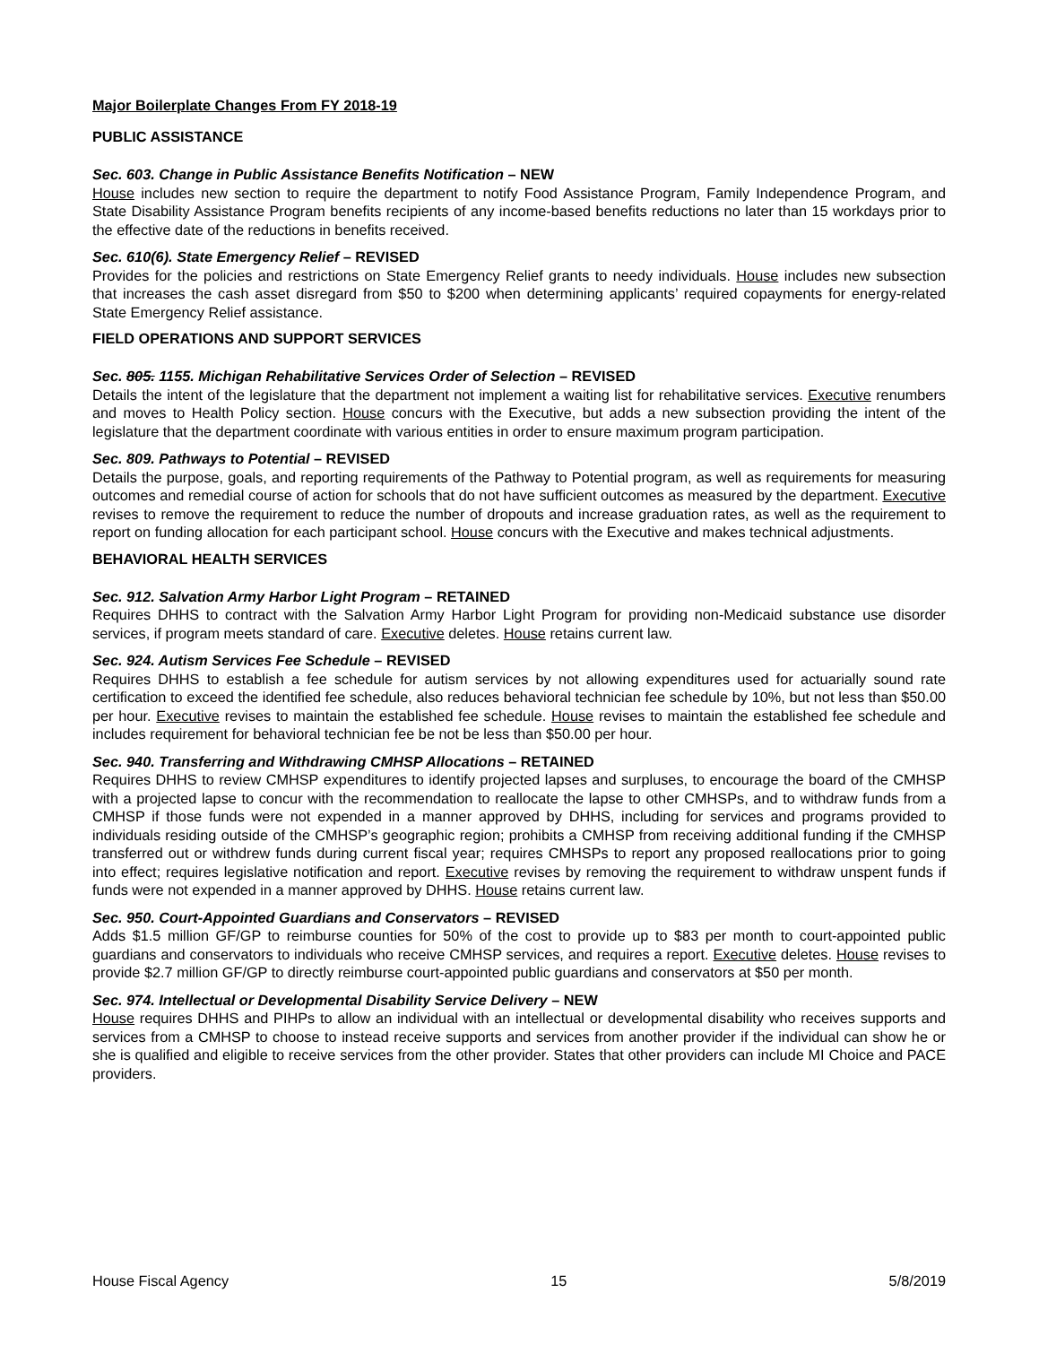Major Boilerplate Changes From FY 2018-19
PUBLIC ASSISTANCE
Sec. 603. Change in Public Assistance Benefits Notification – NEW
House includes new section to require the department to notify Food Assistance Program, Family Independence Program, and State Disability Assistance Program benefits recipients of any income-based benefits reductions no later than 15 workdays prior to the effective date of the reductions in benefits received.
Sec. 610(6). State Emergency Relief – REVISED
Provides for the policies and restrictions on State Emergency Relief grants to needy individuals. House includes new subsection that increases the cash asset disregard from $50 to $200 when determining applicants’ required copayments for energy-related State Emergency Relief assistance.
FIELD OPERATIONS AND SUPPORT SERVICES
Sec. 805. 1155. Michigan Rehabilitative Services Order of Selection – REVISED
Details the intent of the legislature that the department not implement a waiting list for rehabilitative services. Executive renumbers and moves to Health Policy section. House concurs with the Executive, but adds a new subsection providing the intent of the legislature that the department coordinate with various entities in order to ensure maximum program participation.
Sec. 809. Pathways to Potential – REVISED
Details the purpose, goals, and reporting requirements of the Pathway to Potential program, as well as requirements for measuring outcomes and remedial course of action for schools that do not have sufficient outcomes as measured by the department. Executive revises to remove the requirement to reduce the number of dropouts and increase graduation rates, as well as the requirement to report on funding allocation for each participant school. House concurs with the Executive and makes technical adjustments.
BEHAVIORAL HEALTH SERVICES
Sec. 912. Salvation Army Harbor Light Program – RETAINED
Requires DHHS to contract with the Salvation Army Harbor Light Program for providing non-Medicaid substance use disorder services, if program meets standard of care. Executive deletes. House retains current law.
Sec. 924. Autism Services Fee Schedule – REVISED
Requires DHHS to establish a fee schedule for autism services by not allowing expenditures used for actuarially sound rate certification to exceed the identified fee schedule, also reduces behavioral technician fee schedule by 10%, but not less than $50.00 per hour. Executive revises to maintain the established fee schedule. House revises to maintain the established fee schedule and includes requirement for behavioral technician fee be not be less than $50.00 per hour.
Sec. 940. Transferring and Withdrawing CMHSP Allocations – RETAINED
Requires DHHS to review CMHSP expenditures to identify projected lapses and surpluses, to encourage the board of the CMHSP with a projected lapse to concur with the recommendation to reallocate the lapse to other CMHSPs, and to withdraw funds from a CMHSP if those funds were not expended in a manner approved by DHHS, including for services and programs provided to individuals residing outside of the CMHSP’s geographic region; prohibits a CMHSP from receiving additional funding if the CMHSP transferred out or withdrew funds during current fiscal year; requires CMHSPs to report any proposed reallocations prior to going into effect; requires legislative notification and report. Executive revises by removing the requirement to withdraw unspent funds if funds were not expended in a manner approved by DHHS. House retains current law.
Sec. 950. Court-Appointed Guardians and Conservators – REVISED
Adds $1.5 million GF/GP to reimburse counties for 50% of the cost to provide up to $83 per month to court-appointed public guardians and conservators to individuals who receive CMHSP services, and requires a report. Executive deletes. House revises to provide $2.7 million GF/GP to directly reimburse court-appointed public guardians and conservators at $50 per month.
Sec. 974. Intellectual or Developmental Disability Service Delivery – NEW
House requires DHHS and PIHPs to allow an individual with an intellectual or developmental disability who receives supports and services from a CMHSP to choose to instead receive supports and services from another provider if the individual can show he or she is qualified and eligible to receive services from the other provider. States that other providers can include MI Choice and PACE providers.
House Fiscal Agency 15 5/8/2019